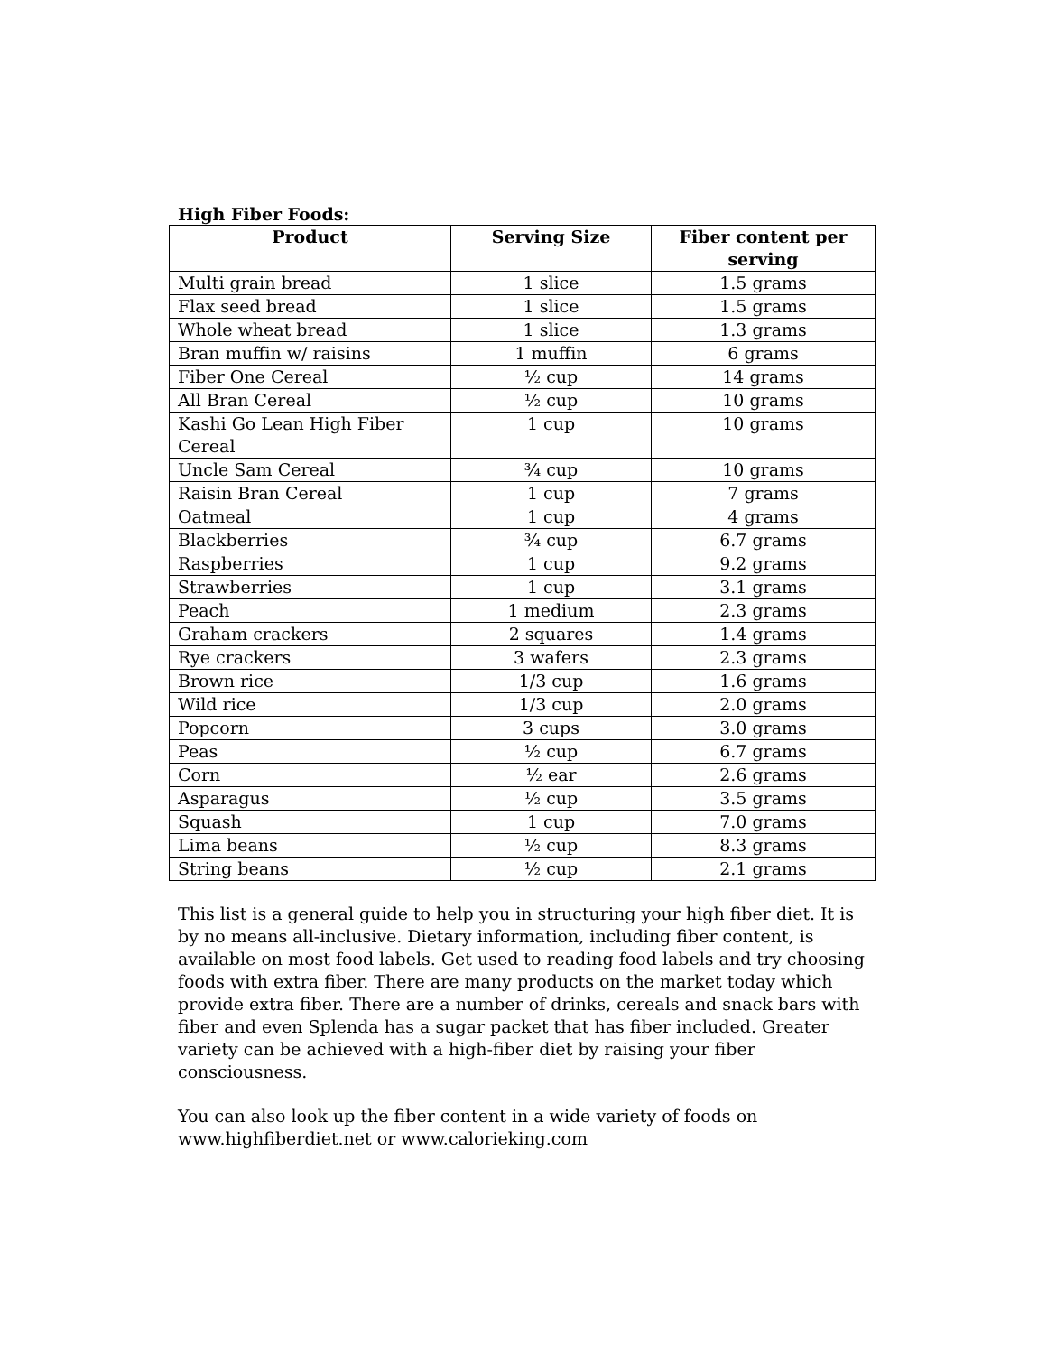High Fiber Foods:
| Product | Serving Size | Fiber content per serving |
| --- | --- | --- |
| Multi grain bread | 1 slice | 1.5 grams |
| Flax seed bread | 1 slice | 1.5 grams |
| Whole wheat bread | 1 slice | 1.3 grams |
| Bran muffin w/ raisins | 1 muffin | 6 grams |
| Fiber One Cereal | ½ cup | 14 grams |
| All Bran Cereal | ½ cup | 10 grams |
| Kashi Go Lean High Fiber Cereal | 1 cup | 10 grams |
| Uncle Sam Cereal | ¾ cup | 10 grams |
| Raisin Bran Cereal | 1 cup | 7 grams |
| Oatmeal | 1 cup | 4 grams |
| Blackberries | ¾ cup | 6.7 grams |
| Raspberries | 1 cup | 9.2 grams |
| Strawberries | 1 cup | 3.1 grams |
| Peach | 1 medium | 2.3 grams |
| Graham crackers | 2 squares | 1.4 grams |
| Rye crackers | 3 wafers | 2.3 grams |
| Brown rice | 1/3 cup | 1.6 grams |
| Wild rice | 1/3 cup | 2.0 grams |
| Popcorn | 3 cups | 3.0 grams |
| Peas | ½ cup | 6.7 grams |
| Corn | ½ ear | 2.6 grams |
| Asparagus | ½ cup | 3.5 grams |
| Squash | 1 cup | 7.0 grams |
| Lima beans | ½ cup | 8.3 grams |
| String beans | ½ cup | 2.1 grams |
This list is a general guide to help you in structuring your high fiber diet. It is by no means all-inclusive. Dietary information, including fiber content, is available on most food labels. Get used to reading food labels and try choosing foods with extra fiber. There are many products on the market today which provide extra fiber. There are a number of drinks, cereals and snack bars with fiber and even Splenda has a sugar packet that has fiber included. Greater variety can be achieved with a high-fiber diet by raising your fiber consciousness.
You can also look up the fiber content in a wide variety of foods on www.highfiberdiet.net or www.calorieking.com